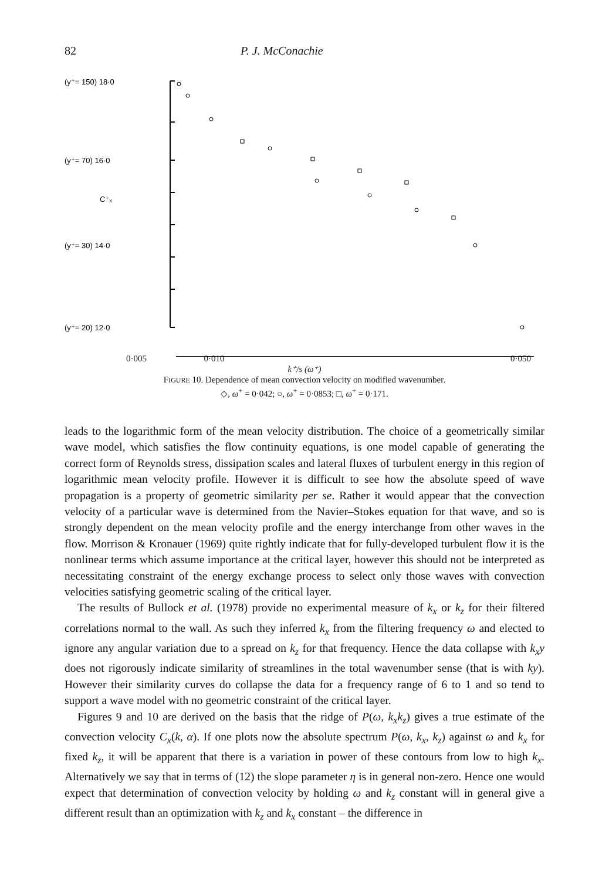82 P. J. McConachie
(y⁺= 150) 18·0
(y⁺= 70) 16·0
C⁺ₓ
(y⁺= 30) 14·0
(y⁺= 20) 12·0
0·005 0·010 0·050
k⁺/s (ω⁺)
FIGURE 10. Dependence of mean convection velocity on modified wavenumber.
◇, ω<sup>+</sup> = 0·042; ○, ω<sup>+</sup> = 0·0853; □, ω<sup>+</sup> = 0·171.
leads to the logarithmic form of the mean velocity distribution. The choice of a geometrically similar wave model, which satisfies the flow continuity equations, is one model capable of generating the correct form of Reynolds stress, dissipation scales and lateral fluxes of turbulent energy in this region of logarithmic mean velocity profile. However it is difficult to see how the absolute speed of wave propagation is a property of geometric similarity per se. Rather it would appear that the convection velocity of a particular wave is determined from the Navier–Stokes equation for that wave, and so is strongly dependent on the mean velocity profile and the energy interchange from other waves in the flow. Morrison & Kronauer (1969) quite rightly indicate that for fully-developed turbulent flow it is the nonlinear terms which assume importance at the critical layer, however this should not be interpreted as necessitating constraint of the energy exchange process to select only those waves with convection velocities satisfying geometric scaling of the critical layer.
The results of Bullock et al. (1978) provide no experimental measure of k<sub>x</sub> or k<sub>z</sub> for their filtered correlations normal to the wall. As such they inferred k<sub>x</sub> from the filtering frequency ω and elected to ignore any angular variation due to a spread on k<sub>z</sub> for that frequency. Hence the data collapse with k<sub>x</sub>y does not rigorously indicate similarity of streamlines in the total wavenumber sense (that is with ky). However their similarity curves do collapse the data for a frequency range of 6 to 1 and so tend to support a wave model with no geometric constraint of the critical layer.
Figures 9 and 10 are derived on the basis that the ridge of P(ω, k<sub>x</sub>k<sub>z</sub>) gives a true estimate of the convection velocity C<sub>x</sub>(k, α). If one plots now the absolute spectrum P(ω, k<sub>x</sub>, k<sub>z</sub>) against ω and k<sub>x</sub> for fixed k<sub>z</sub>, it will be apparent that there is a variation in power of these contours from low to high k<sub>x</sub>. Alternatively we say that in terms of (12) the slope parameter η is in general non-zero. Hence one would expect that determination of convection velocity by holding ω and k<sub>z</sub> constant will in general give a different result than an optimization with k<sub>z</sub> and k<sub>x</sub> constant – the difference in